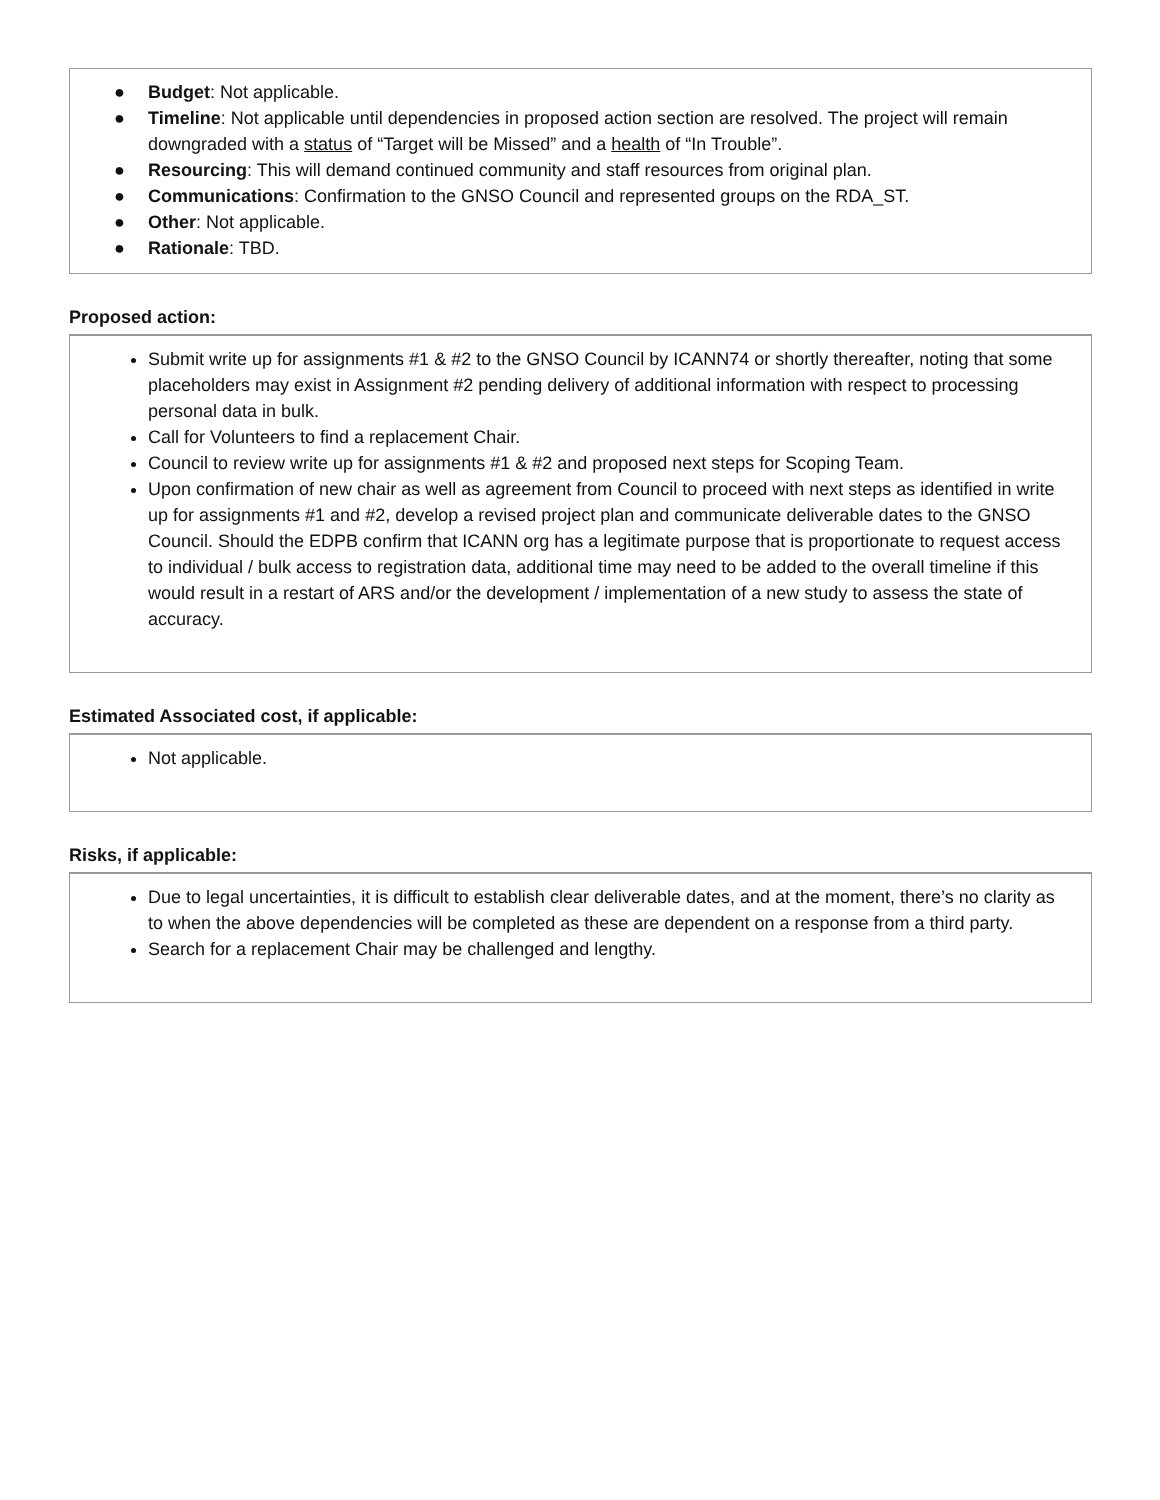● Budget: Not applicable.
● Timeline: Not applicable until dependencies in proposed action section are resolved. The project will remain downgraded with a status of “Target will be Missed” and a health of “In Trouble”.
● Resourcing: This will demand continued community and staff resources from original plan.
● Communications: Confirmation to the GNSO Council and represented groups on the RDA_ST.
● Other: Not applicable.
● Rationale: TBD.
Proposed action:
Submit write up for assignments #1 & #2 to the GNSO Council by ICANN74 or shortly thereafter, noting that some placeholders may exist in Assignment #2 pending delivery of additional information with respect to processing personal data in bulk.
Call for Volunteers to find a replacement Chair.
Council to review write up for assignments #1 & #2 and proposed next steps for Scoping Team.
Upon confirmation of new chair as well as agreement from Council to proceed with next steps as identified in write up for assignments #1 and #2, develop a revised project plan and communicate deliverable dates to the GNSO Council. Should the EDPB confirm that ICANN org has a legitimate purpose that is proportionate to request access to individual / bulk access to registration data, additional time may need to be added to the overall timeline if this would result in a restart of ARS and/or the development / implementation of a new study to assess the state of accuracy.
Estimated Associated cost, if applicable:
Not applicable.
Risks, if applicable:
Due to legal uncertainties, it is difficult to establish clear deliverable dates, and at the moment, there’s no clarity as to when the above dependencies will be completed as these are dependent on a response from a third party.
Search for a replacement Chair may be challenged and lengthy.